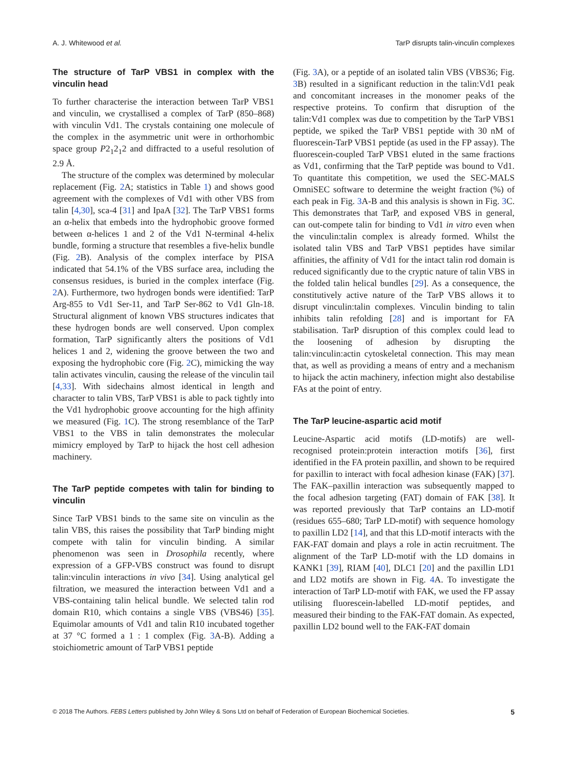A. J. Whitewood et al. TarP disrupts talin-vinculin complexes
The structure of TarP VBS1 in complex with the vinculin head
To further characterise the interaction between TarP VBS1 and vinculin, we crystallised a complex of TarP (850–868) with vinculin Vd1. The crystals containing one molecule of the complex in the asymmetric unit were in orthorhombic space group P2<sub>1</sub>2<sub>1</sub>2 and diffracted to a useful resolution of 2.9 Å.
The structure of the complex was determined by molecular replacement (Fig. 2 A; statistics in Table 1) and shows good agreement with the complexes of Vd1 with other VBS from talin [4,30], sca-4 [31] and IpaA [32]. The TarP VBS1 forms an α-helix that embeds into the hydrophobic groove formed between α-helices 1 and 2 of the Vd1 N-terminal 4-helix bundle, forming a structure that resembles a five-helix bundle (Fig. 2 B). Analysis of the complex interface by PISA indicated that 54.1% of the VBS surface area, including the consensus residues, is buried in the complex interface (Fig. 2 A). Furthermore, two hydrogen bonds were identified: TarP Arg-855 to Vd1 Ser-11, and TarP Ser-862 to Vd1 Gln-18. Structural alignment of known VBS structures indicates that these hydrogen bonds are well conserved. Upon complex formation, TarP significantly alters the positions of Vd1 helices 1 and 2, widening the groove between the two and exposing the hydrophobic core (Fig. 2 C), mimicking the way talin activates vinculin, causing the release of the vinculin tail [4,33]. With sidechains almost identical in length and character to talin VBS, TarP VBS1 is able to pack tightly into the Vd1 hydrophobic groove accounting for the high affinity we measured (Fig. 1 C). The strong resemblance of the TarP VBS1 to the VBS in talin demonstrates the molecular mimicry employed by TarP to hijack the host cell adhesion machinery.
The TarP peptide competes with talin for binding to vinculin
Since TarP VBS1 binds to the same site on vinculin as the talin VBS, this raises the possibility that TarP binding might compete with talin for vinculin binding. A similar phenomenon was seen in Drosophila recently, where expression of a GFP-VBS construct was found to disrupt talin:vinculin interactions in vivo [34]. Using analytical gel filtration, we measured the interaction between Vd1 and a VBS-containing talin helical bundle. We selected talin rod domain R10, which contains a single VBS (VBS46) [35]. Equimolar amounts of Vd1 and talin R10 incubated together at 37 °C formed a 1 : 1 complex (Fig. 3 A-B). Adding a stoichiometric amount of TarP VBS1 peptide
(Fig. 3 A), or a peptide of an isolated talin VBS (VBS36; Fig. 3 B) resulted in a significant reduction in the talin:Vd1 peak and concomitant increases in the monomer peaks of the respective proteins. To confirm that disruption of the talin:Vd1 complex was due to competition by the TarP VBS1 peptide, we spiked the TarP VBS1 peptide with 30 nM of fluorescein-TarP VBS1 peptide (as used in the FP assay). The fluorescein-coupled TarP VBS1 eluted in the same fractions as Vd1, confirming that the TarP peptide was bound to Vd1. To quantitate this competition, we used the SEC-MALS OmniSEC software to determine the weight fraction (%) of each peak in Fig. 3 A-B and this analysis is shown in Fig. 3 C. This demonstrates that TarP, and exposed VBS in general, can out-compete talin for binding to Vd1 in vitro even when the vinculin:talin complex is already formed. Whilst the isolated talin VBS and TarP VBS1 peptides have similar affinities, the affinity of Vd1 for the intact talin rod domain is reduced significantly due to the cryptic nature of talin VBS in the folded talin helical bundles [29]. As a consequence, the constitutively active nature of the TarP VBS allows it to disrupt vinculin:talin complexes. Vinculin binding to talin inhibits talin refolding [28] and is important for FA stabilisation. TarP disruption of this complex could lead to the loosening of adhesion by disrupting the talin:vinculin:actin cytoskeletal connection. This may mean that, as well as providing a means of entry and a mechanism to hijack the actin machinery, infection might also destabilise FAs at the point of entry.
The TarP leucine-aspartic acid motif
Leucine-Aspartic acid motifs (LD-motifs) are well-recognised protein:protein interaction motifs [36], first identified in the FA protein paxillin, and shown to be required for paxillin to interact with focal adhesion kinase (FAK) [37]. The FAK–paxillin interaction was subsequently mapped to the focal adhesion targeting (FAT) domain of FAK [38]. It was reported previously that TarP contains an LD-motif (residues 655–680; TarP LD-motif) with sequence homology to paxillin LD2 [14], and that this LD-motif interacts with the FAK-FAT domain and plays a role in actin recruitment. The alignment of the TarP LD-motif with the LD domains in KANK1 [39], RIAM [40], DLC1 [20] and the paxillin LD1 and LD2 motifs are shown in Fig. 4 A. To investigate the interaction of TarP LD-motif with FAK, we used the FP assay utilising fluorescein-labelled LD-motif peptides, and measured their binding to the FAK-FAT domain. As expected, paxillin LD2 bound well to the FAK-FAT domain
© 2018 The Authors. FEBS Letters published by John Wiley & Sons Ltd on behalf of Federation of European Biochemical Societies. 5